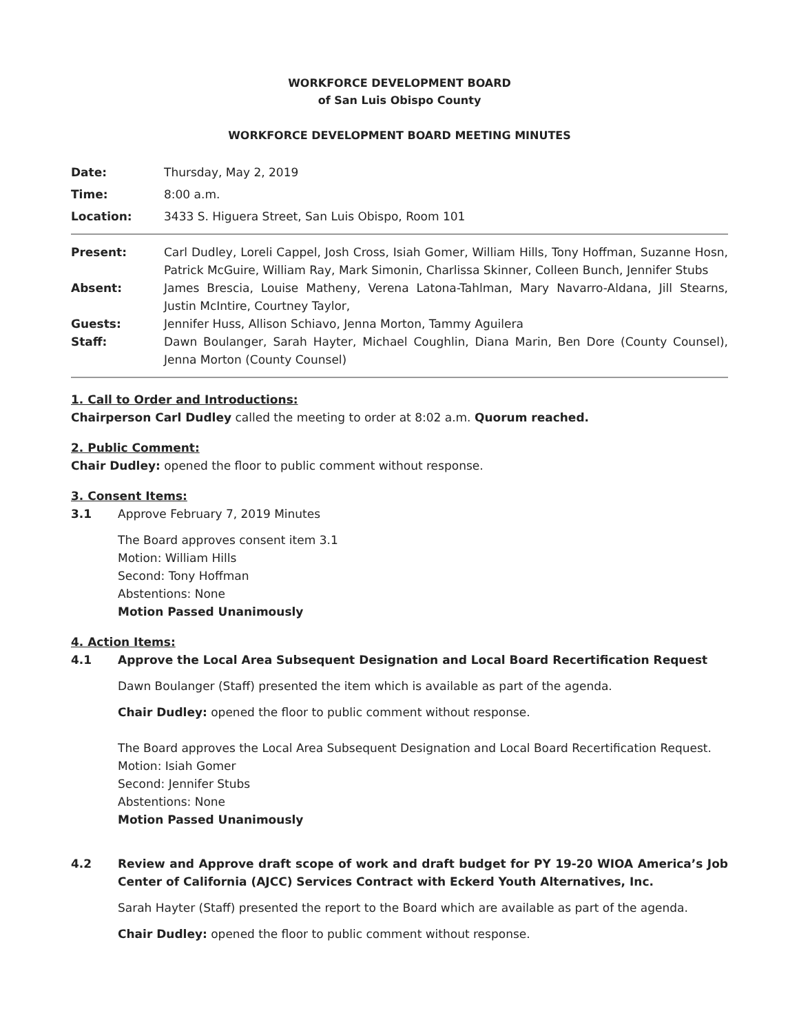WORKFORCE DEVELOPMENT BOARD
of San Luis Obispo County
WORKFORCE DEVELOPMENT BOARD MEETING MINUTES
| Date: | Thursday, May 2, 2019 |
| Time: | 8:00 a.m. |
| Location: | 3433 S. Higuera Street, San Luis Obispo, Room 101 |
| Present: | Carl Dudley, Loreli Cappel, Josh Cross, Isiah Gomer, William Hills, Tony Hoffman, Suzanne Hosn, Patrick McGuire, William Ray, Mark Simonin, Charlissa Skinner, Colleen Bunch, Jennifer Stubs |
| Absent: | James Brescia, Louise Matheny, Verena Latona-Tahlman, Mary Navarro-Aldana, Jill Stearns, Justin McIntire, Courtney Taylor, |
| Guests: | Jennifer Huss, Allison Schiavo, Jenna Morton, Tammy Aguilera |
| Staff: | Dawn Boulanger, Sarah Hayter, Michael Coughlin, Diana Marin, Ben Dore (County Counsel), Jenna Morton (County Counsel) |
1. Call to Order and Introductions:
Chairperson Carl Dudley called the meeting to order at 8:02 a.m. Quorum reached.
2. Public Comment:
Chair Dudley: opened the floor to public comment without response.
3. Consent Items:
3.1 Approve February 7, 2019 Minutes
The Board approves consent item 3.1
Motion: William Hills
Second: Tony Hoffman
Abstentions: None
Motion Passed Unanimously
4. Action Items:
4.1 Approve the Local Area Subsequent Designation and Local Board Recertification Request
Dawn Boulanger (Staff) presented the item which is available as part of the agenda.
Chair Dudley: opened the floor to public comment without response.
The Board approves the Local Area Subsequent Designation and Local Board Recertification Request.
Motion: Isiah Gomer
Second: Jennifer Stubs
Abstentions: None
Motion Passed Unanimously
4.2 Review and Approve draft scope of work and draft budget for PY 19-20 WIOA America’s Job Center of California (AJCC) Services Contract with Eckerd Youth Alternatives, Inc.
Sarah Hayter (Staff) presented the report to the Board which are available as part of the agenda.
Chair Dudley: opened the floor to public comment without response.